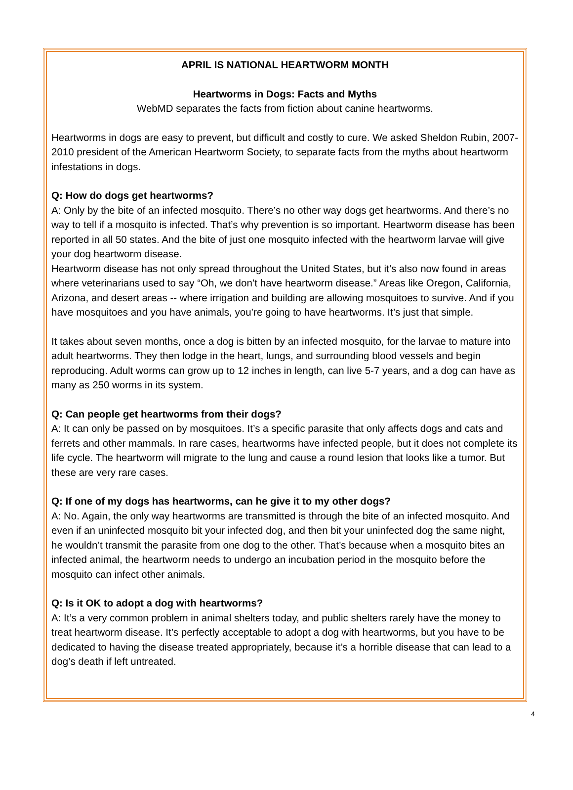APRIL IS NATIONAL HEARTWORM MONTH
Heartworms in Dogs: Facts and Myths
WebMD separates the facts from fiction about canine heartworms.
Heartworms in dogs are easy to prevent, but difficult and costly to cure. We asked Sheldon Rubin, 2007-2010 president of the American Heartworm Society, to separate facts from the myths about heartworm infestations in dogs.
Q: How do dogs get heartworms?
A: Only by the bite of an infected mosquito. There’s no other way dogs get heartworms. And there’s no way to tell if a mosquito is infected. That’s why prevention is so important. Heartworm disease has been reported in all 50 states. And the bite of just one mosquito infected with the heartworm larvae will give your dog heartworm disease.
Heartworm disease has not only spread throughout the United States, but it’s also now found in areas where veterinarians used to say “Oh, we don’t have heartworm disease.” Areas like Oregon, California, Arizona, and desert areas -- where irrigation and building are allowing mosquitoes to survive. And if you have mosquitoes and you have animals, you’re going to have heartworms. It’s just that simple.
It takes about seven months, once a dog is bitten by an infected mosquito, for the larvae to mature into adult heartworms. They then lodge in the heart, lungs, and surrounding blood vessels and begin reproducing. Adult worms can grow up to 12 inches in length, can live 5-7 years, and a dog can have as many as 250 worms in its system.
Q: Can people get heartworms from their dogs?
A: It can only be passed on by mosquitoes. It’s a specific parasite that only affects dogs and cats and ferrets and other mammals. In rare cases, heartworms have infected people, but it does not complete its life cycle. The heartworm will migrate to the lung and cause a round lesion that looks like a tumor. But these are very rare cases.
Q: If one of my dogs has heartworms, can he give it to my other dogs?
A: No. Again, the only way heartworms are transmitted is through the bite of an infected mosquito. And even if an uninfected mosquito bit your infected dog, and then bit your uninfected dog the same night, he wouldn’t transmit the parasite from one dog to the other. That’s because when a mosquito bites an infected animal, the heartworm needs to undergo an incubation period in the mosquito before the mosquito can infect other animals.
Q: Is it OK to adopt a dog with heartworms?
A: It’s a very common problem in animal shelters today, and public shelters rarely have the money to treat heartworm disease. It’s perfectly acceptable to adopt a dog with heartworms, but you have to be dedicated to having the disease treated appropriately, because it’s a horrible disease that can lead to a dog’s death if left untreated.
4